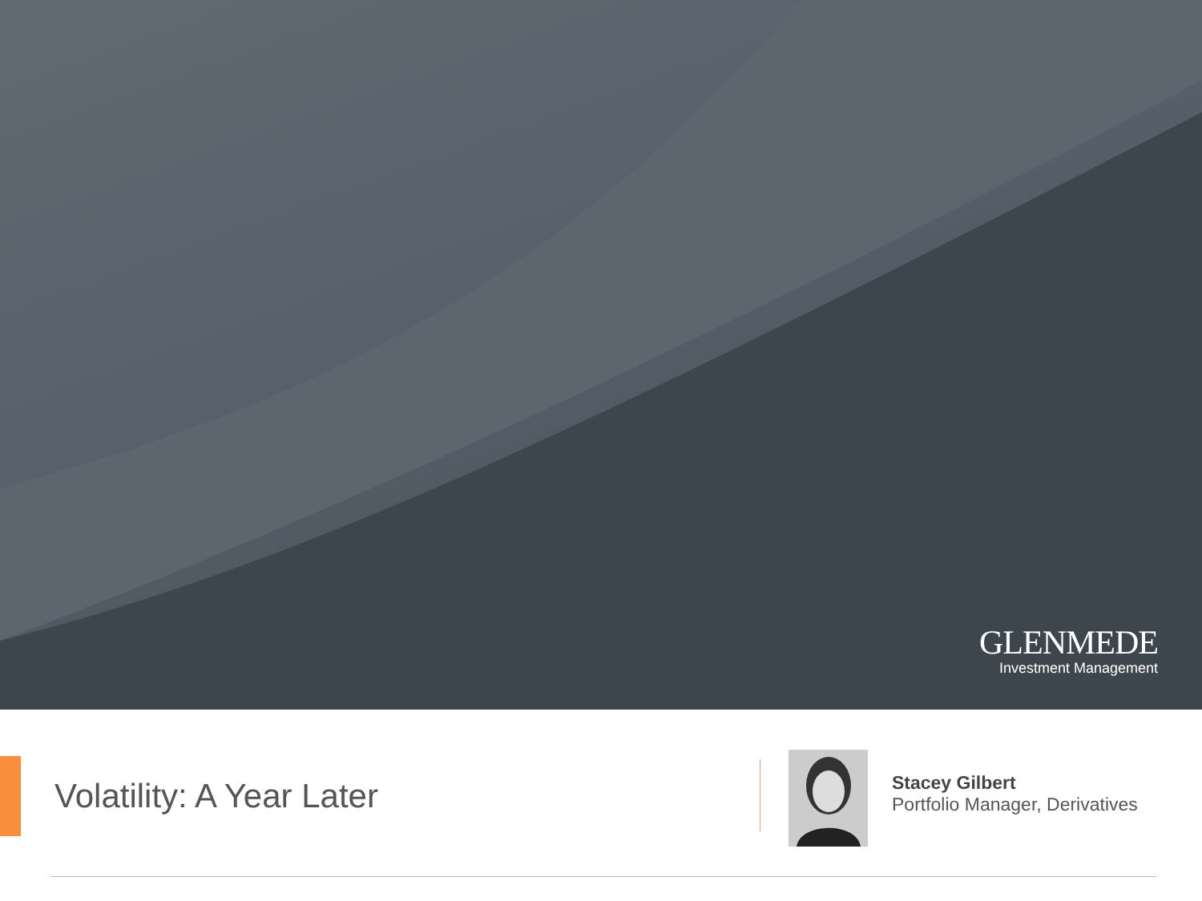GLENMEDE
Investment Management
Volatility: A Year Later
Stacey Gilbert
Portfolio Manager, Derivatives